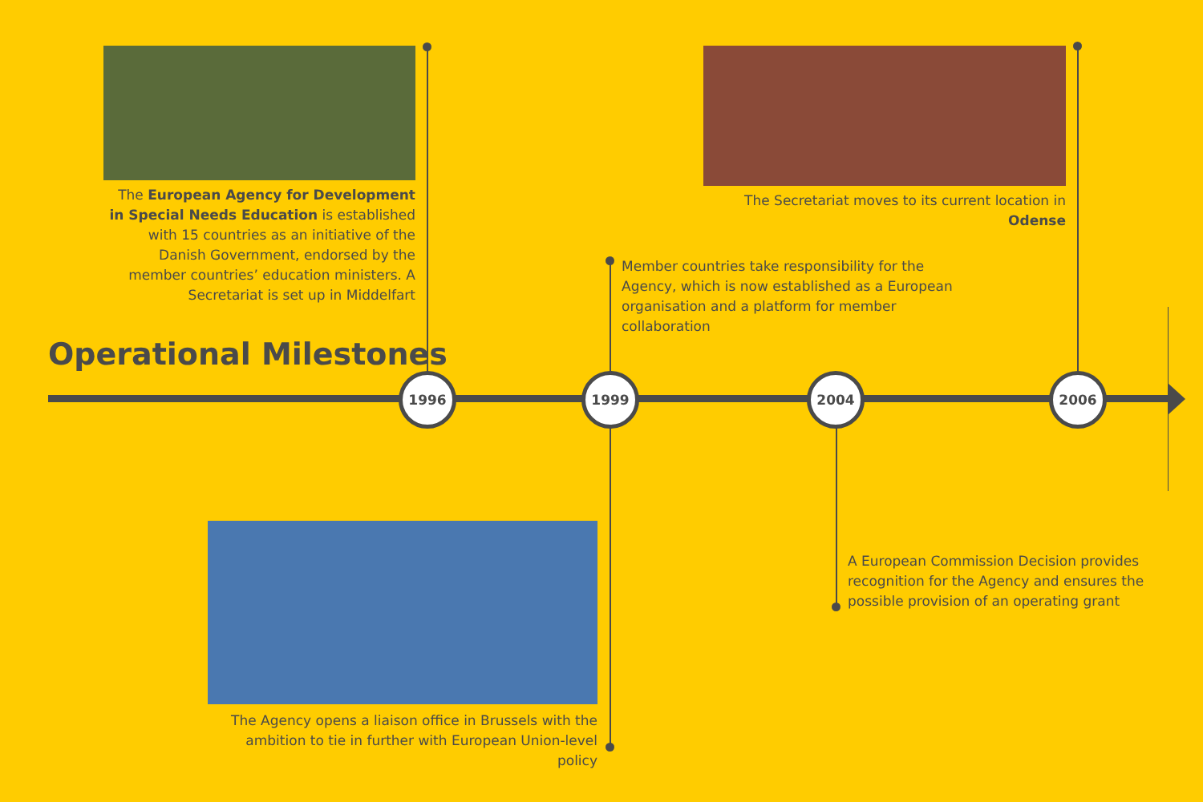The European Agency for Development in Special Needs Education is established with 15 countries as an initiative of the Danish Government, endorsed by the member countries’ education ministers. A Secretariat is set up in Middelfart
The Secretariat moves to its current location in Odense
Member countries take responsibility for the Agency, which is now established as a European organisation and a platform for member collaboration
Operational Milestones
1996 1999 2004 2006
The Agency opens a liaison office in Brussels with the ambition to tie in further with European Union-level policy
A European Commission Decision provides recognition for the Agency and ensures the possible provision of an operating grant